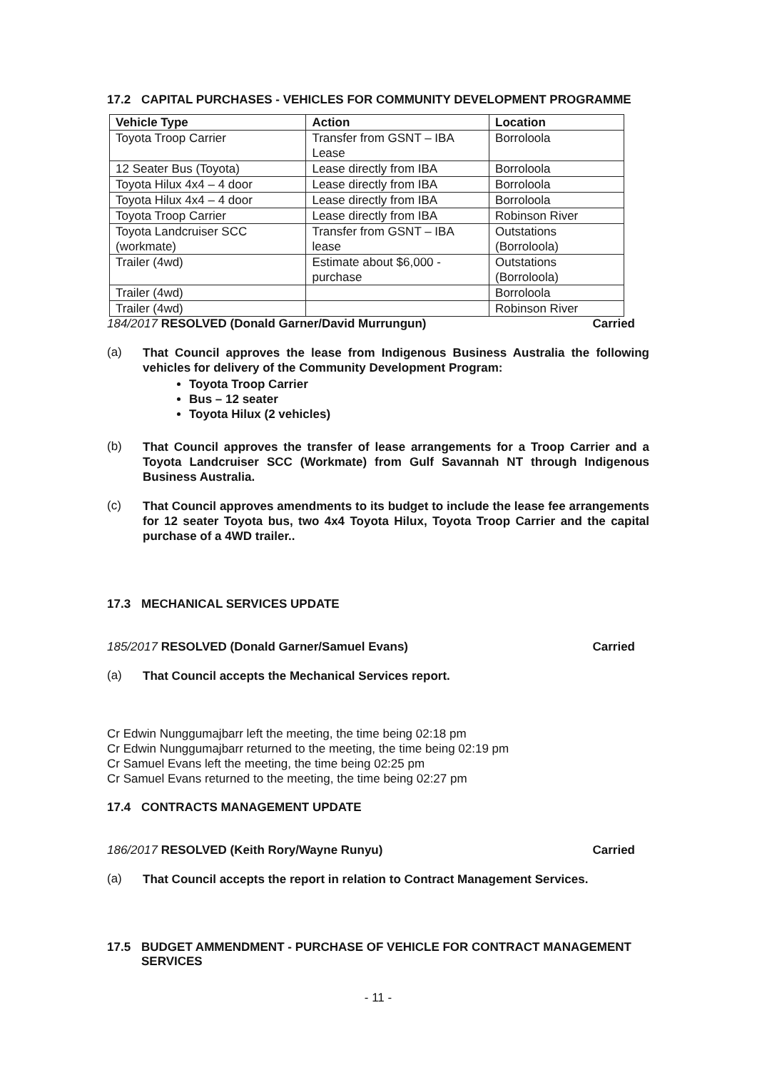17.2 CAPITAL PURCHASES - VEHICLES FOR COMMUNITY DEVELOPMENT PROGRAMME
| Vehicle Type | Action | Location |
| --- | --- | --- |
| Toyota Troop Carrier | Transfer from GSNT – IBA Lease | Borroloola |
| 12 Seater Bus (Toyota) | Lease directly from IBA | Borroloola |
| Toyota Hilux 4x4 – 4 door | Lease directly from IBA | Borroloola |
| Toyota Hilux 4x4 – 4 door | Lease directly from IBA | Borroloola |
| Toyota Troop Carrier | Lease directly from IBA | Robinson River |
| Toyota Landcruiser SCC (workmate) | Transfer from GSNT – IBA lease | Outstations (Borroloola) |
| Trailer (4wd) | Estimate about $6,000 - purchase | Outstations (Borroloola) |
| Trailer (4wd) | | Borroloola |
| Trailer (4wd) | | Robinson River |
184/2017 RESOLVED (Donald Garner/David Murrungun) Carried
(a)
That Council approves the lease from Indigenous Business Australia the following vehicles for delivery of the Community Development Program:
Toyota Troop Carrier
Bus – 12 seater
Toyota Hilux (2 vehicles)
(b)
That Council approves the transfer of lease arrangements for a Troop Carrier and a Toyota Landcruiser SCC (Workmate) from Gulf Savannah NT through Indigenous Business Australia.
(c)
That Council approves amendments to its budget to include the lease fee arrangements for 12 seater Toyota bus, two 4x4 Toyota Hilux, Toyota Troop Carrier and the capital purchase of a 4WD trailer..
17.3 MECHANICAL SERVICES UPDATE
185/2017 RESOLVED (Donald Garner/Samuel Evans) Carried
(a)
That Council accepts the Mechanical Services report.
Cr Edwin Nunggumajbarr left the meeting, the time being 02:18 pm
Cr Edwin Nunggumajbarr returned to the meeting, the time being 02:19 pm
Cr Samuel Evans left the meeting, the time being 02:25 pm
Cr Samuel Evans returned to the meeting, the time being 02:27 pm
17.4 CONTRACTS MANAGEMENT UPDATE
186/2017 RESOLVED (Keith Rory/Wayne Runyu) Carried
(a)
That Council accepts the report in relation to Contract Management Services.
17.5 BUDGET AMMENDMENT - PURCHASE OF VEHICLE FOR CONTRACT MANAGEMENT SERVICES
- 11 -